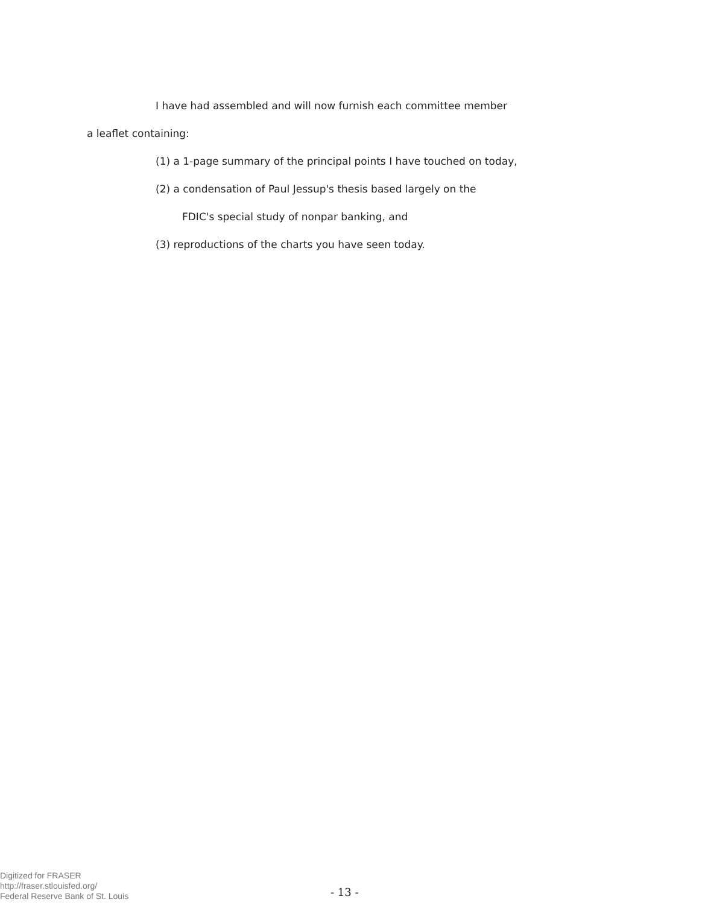I have had assembled and will now furnish each committee member
a leaflet containing:
(1) a 1-page summary of the principal points I have touched on today,
(2) a condensation of Paul Jessup's thesis based largely on the
FDIC's special study of nonpar banking, and
(3) reproductions of the charts you have seen today.
Digitized for FRASER
http://fraser.stlouisfed.org/
Federal Reserve Bank of St. Louis
- 13 -